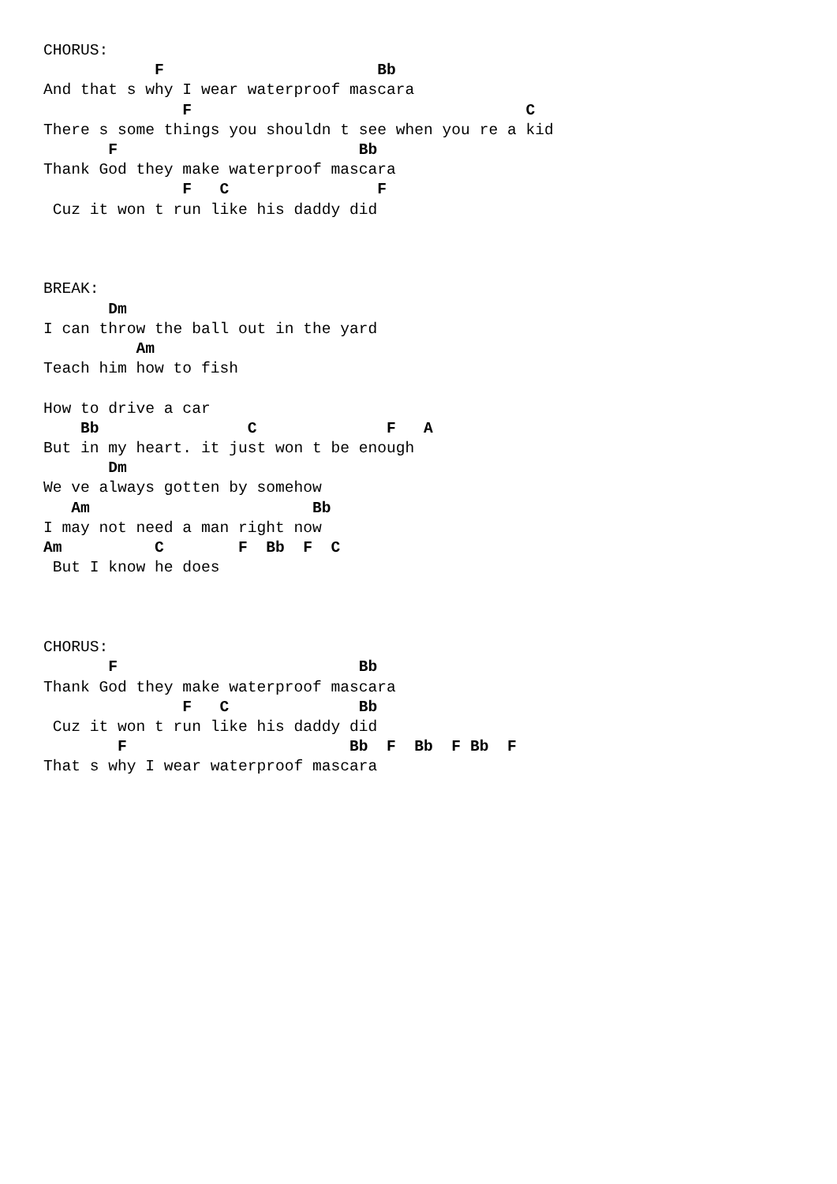CHORUS:
            F                       Bb
And that s why I wear waterproof mascara
               F                                    C
There s some things you shouldn t see when you re a kid
       F                          Bb
Thank God they make waterproof mascara
               F   C                F
 Cuz it won t run like his daddy did



BREAK:
       Dm
I can throw the ball out in the yard
          Am
Teach him how to fish

How to drive a car
    Bb                C              F   A
But in my heart. it just won t be enough
       Dm
We ve always gotten by somehow
   Am                        Bb
I may not need a man right now
Am          C        F  Bb  F  C
 But I know he does



CHORUS:
       F                          Bb
Thank God they make waterproof mascara
               F   C              Bb
 Cuz it won t run like his daddy did
        F                        Bb  F  Bb  F Bb  F
That s why I wear waterproof mascara